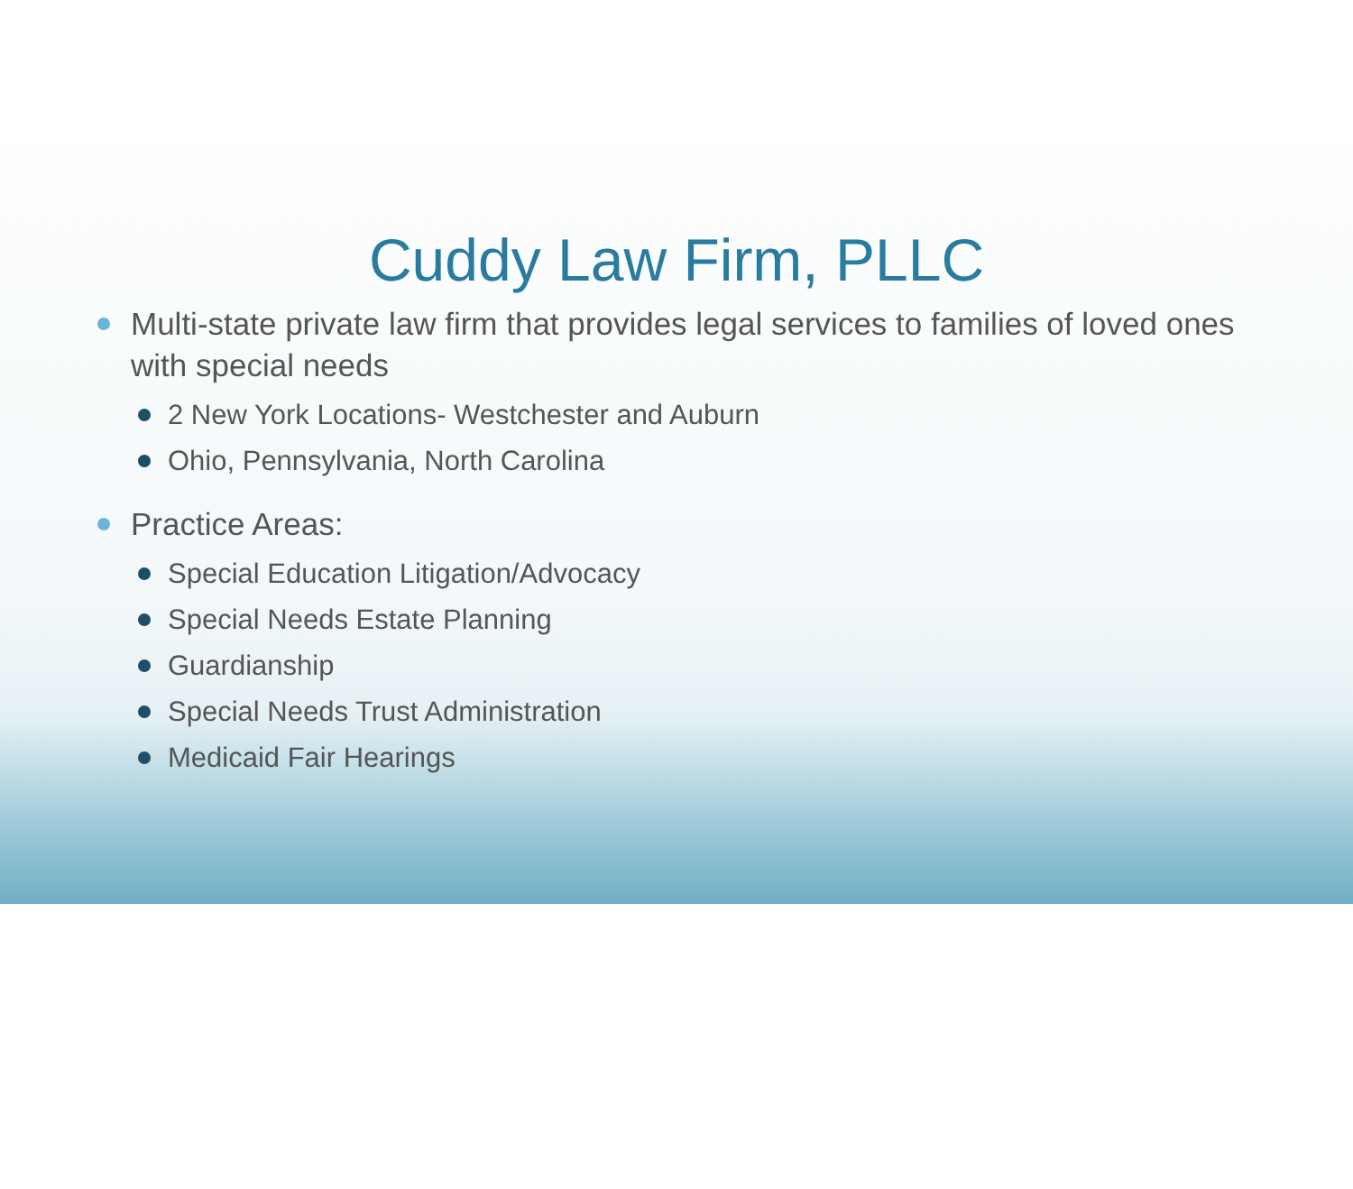Cuddy Law Firm, PLLC
Multi-state private law firm that provides legal services to families of loved ones with special needs
2 New York Locations- Westchester and Auburn
Ohio, Pennsylvania, North Carolina
Practice Areas:
Special Education Litigation/Advocacy
Special Needs Estate Planning
Guardianship
Special Needs Trust Administration
Medicaid Fair Hearings